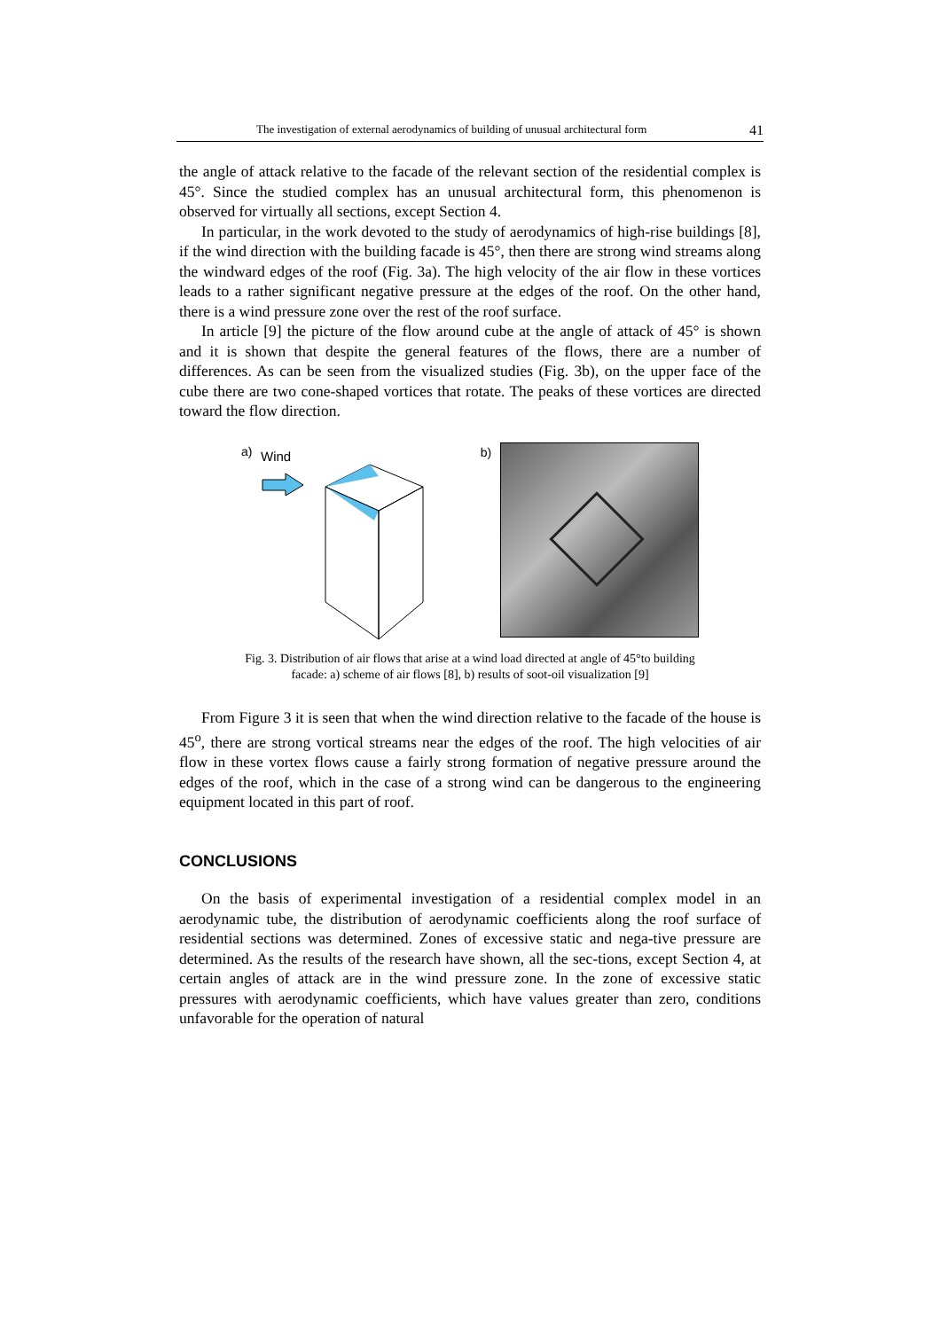The investigation of external aerodynamics of building of unusual architectural form 41
the angle of attack relative to the facade of the relevant section of the residential complex is 45°. Since the studied complex has an unusual architectural form, this phenomenon is observed for virtually all sections, except Section 4.
In particular, in the work devoted to the study of aerodynamics of high-rise buildings [8], if the wind direction with the building facade is 45°, then there are strong wind streams along the windward edges of the roof (Fig. 3a). The high velocity of the air flow in these vortices leads to a rather significant negative pressure at the edges of the roof. On the other hand, there is a wind pressure zone over the rest of the roof surface.
In article [9] the picture of the flow around cube at the angle of attack of 45° is shown and it is shown that despite the general features of the flows, there are a number of differences. As can be seen from the visualized studies (Fig. 3b), on the upper face of the cube there are two cone-shaped vortices that rotate. The peaks of these vortices are directed toward the flow direction.
a)
Wind
b)
Fig. 3. Distribution of air flows that arise at a wind load directed at angle of 45°to building
facade: a) scheme of air flows [8], b) results of soot-oil visualization [9]
From Figure 3 it is seen that when the wind direction relative to the facade of the house is 45<sup>o</sup>, there are strong vortical streams near the edges of the roof. The high velocities of air flow in these vortex flows cause a fairly strong formation of negative pressure around the edges of the roof, which in the case of a strong wind can be dangerous to the engineering equipment located in this part of roof.
CONCLUSIONS
On the basis of experimental investigation of a residential complex model in an aerodynamic tube, the distribution of aerodynamic coefficients along the roof surface of residential sections was determined. Zones of excessive static and nega-tive pressure are determined. As the results of the research have shown, all the sec-tions, except Section 4, at certain angles of attack are in the wind pressure zone. In the zone of excessive static pressures with aerodynamic coefficients, which have values greater than zero, conditions unfavorable for the operation of natural